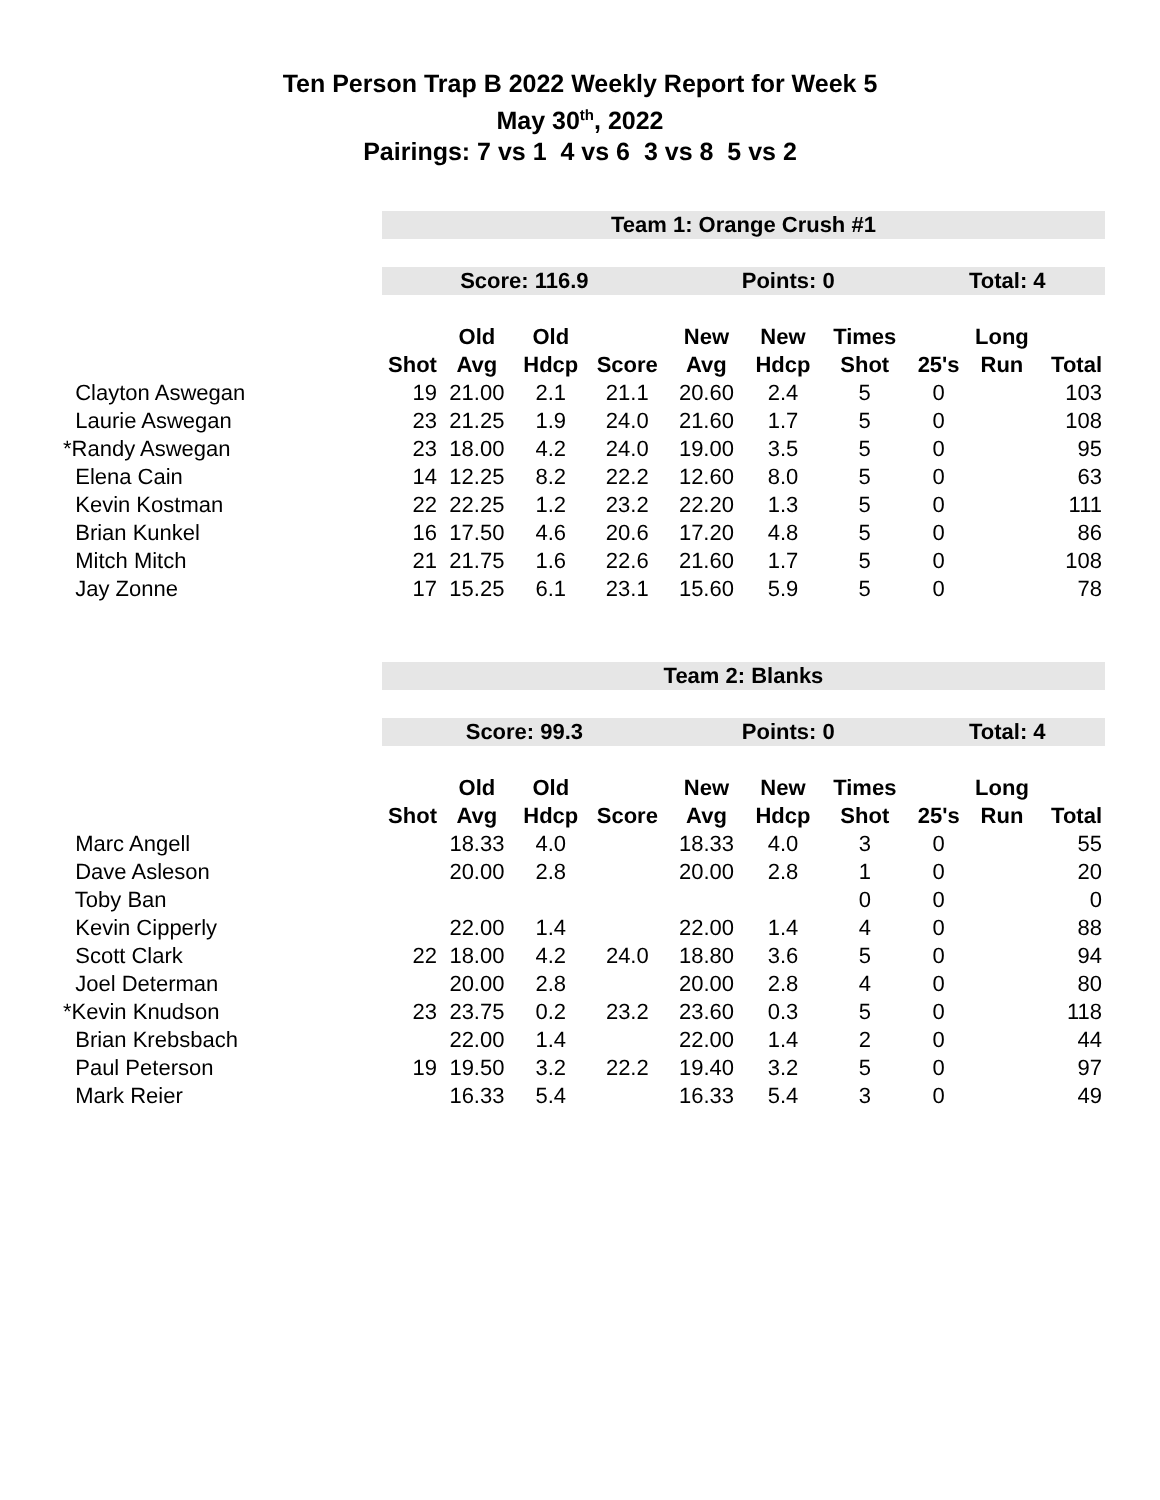Ten Person Trap B 2022 Weekly Report for Week 5
May 30<sup>th</sup>, 2022
Pairings: 7 vs 1 4 vs 6 3 vs 8 5 vs 2
| | Team 1: Orange Crush #1 | | | | | | | | | |
| | Score: 116.9 | | | | Points: 0 | | | Total: 4 | | |
| | | Old | Old | | New | New | Times | | Long | |
| | Shot | Avg | Hdcp | Score | Avg | Hdcp | Shot | 25's | Run | Total |
| Clayton Aswegan | 19 | 21.00 | 2.1 | 21.1 | 20.60 | 2.4 | 5 | 0 | | 103 |
| Laurie Aswegan | 23 | 21.25 | 1.9 | 24.0 | 21.60 | 1.7 | 5 | 0 | | 108 |
| *Randy Aswegan | 23 | 18.00 | 4.2 | 24.0 | 19.00 | 3.5 | 5 | 0 | | 95 |
| Elena Cain | 14 | 12.25 | 8.2 | 22.2 | 12.60 | 8.0 | 5 | 0 | | 63 |
| Kevin Kostman | 22 | 22.25 | 1.2 | 23.2 | 22.20 | 1.3 | 5 | 0 | | 111 |
| Brian Kunkel | 16 | 17.50 | 4.6 | 20.6 | 17.20 | 4.8 | 5 | 0 | | 86 |
| Mitch Mitch | 21 | 21.75 | 1.6 | 22.6 | 21.60 | 1.7 | 5 | 0 | | 108 |
| Jay Zonne | 17 | 15.25 | 6.1 | 23.1 | 15.60 | 5.9 | 5 | 0 | | 78 |
| | Team 2: Blanks | | | | | | | | | |
| | Score: 99.3 | | | | Points: 0 | | | Total: 4 | | |
| | | Old | Old | | New | New | Times | | Long | |
| | Shot | Avg | Hdcp | Score | Avg | Hdcp | Shot | 25's | Run | Total |
| Marc Angell | | 18.33 | 4.0 | | 18.33 | 4.0 | 3 | 0 | | 55 |
| Dave Asleson | | 20.00 | 2.8 | | 20.00 | 2.8 | 1 | 0 | | 20 |
| Toby Ban | | | | | | | 0 | 0 | | 0 |
| Kevin Cipperly | | 22.00 | 1.4 | | 22.00 | 1.4 | 4 | 0 | | 88 |
| Scott Clark | 22 | 18.00 | 4.2 | 24.0 | 18.80 | 3.6 | 5 | 0 | | 94 |
| Joel Determan | | 20.00 | 2.8 | | 20.00 | 2.8 | 4 | 0 | | 80 |
| *Kevin Knudson | 23 | 23.75 | 0.2 | 23.2 | 23.60 | 0.3 | 5 | 0 | | 118 |
| Brian Krebsbach | | 22.00 | 1.4 | | 22.00 | 1.4 | 2 | 0 | | 44 |
| Paul Peterson | 19 | 19.50 | 3.2 | 22.2 | 19.40 | 3.2 | 5 | 0 | | 97 |
| Mark Reier | | 16.33 | 5.4 | | 16.33 | 5.4 | 3 | 0 | | 49 |